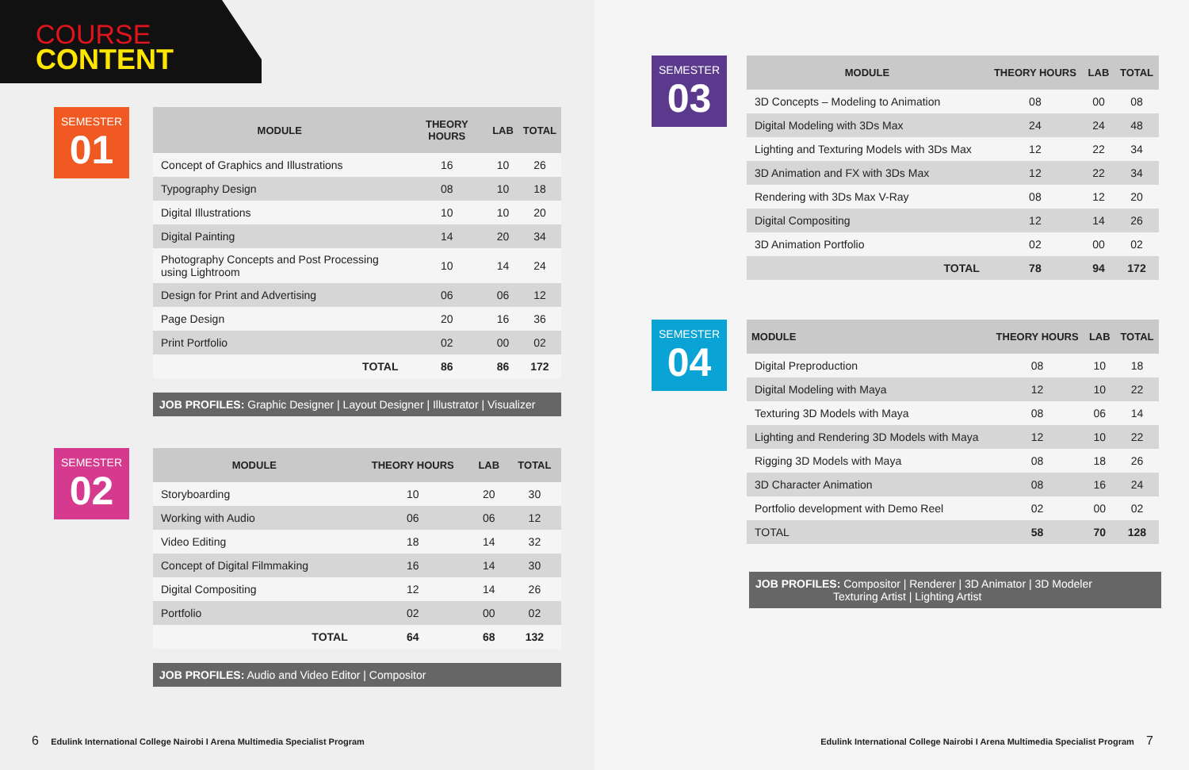COURSE
CONTENT
SEMESTER
01
| MODULE | THEORY HOURS | LAB | TOTAL |
| --- | --- | --- | --- |
| Concept of Graphics and Illustrations | 16 | 10 | 26 |
| Typography Design | 08 | 10 | 18 |
| Digital Illustrations | 10 | 10 | 20 |
| Digital Painting | 14 | 20 | 34 |
| Photography Concepts and Post Processing using Lightroom | 10 | 14 | 24 |
| Design for Print and Advertising | 06 | 06 | 12 |
| Page Design | 20 | 16 | 36 |
| Print Portfolio | 02 | 00 | 02 |
| TOTAL | 86 | 86 | 172 |
JOB PROFILES: Graphic Designer | Layout Designer | Illustrator | Visualizer
SEMESTER
02
| MODULE | THEORY HOURS | LAB | TOTAL |
| --- | --- | --- | --- |
| Storyboarding | 10 | 20 | 30 |
| Working with Audio | 06 | 06 | 12 |
| Video Editing | 18 | 14 | 32 |
| Concept of Digital Filmmaking | 16 | 14 | 30 |
| Digital Compositing | 12 | 14 | 26 |
| Portfolio | 02 | 00 | 02 |
| TOTAL | 64 | 68 | 132 |
JOB PROFILES: Audio and Video Editor | Compositor
6 Edulink International College Nairobi I Arena Multimedia Specialist Program
SEMESTER
03
| MODULE | THEORY HOURS | LAB | TOTAL |
| --- | --- | --- | --- |
| 3D Concepts – Modeling to Animation | 08 | 00 | 08 |
| Digital Modeling with 3Ds Max | 24 | 24 | 48 |
| Lighting and Texturing Models with 3Ds Max | 12 | 22 | 34 |
| 3D Animation and FX with 3Ds Max | 12 | 22 | 34 |
| Rendering with 3Ds Max V-Ray | 08 | 12 | 20 |
| Digital Compositing | 12 | 14 | 26 |
| 3D Animation Portfolio | 02 | 00 | 02 |
| TOTAL | 78 | 94 | 172 |
SEMESTER
04
| MODULE | THEORY HOURS | LAB | TOTAL |
| --- | --- | --- | --- |
| Digital Preproduction | 08 | 10 | 18 |
| Digital Modeling with Maya | 12 | 10 | 22 |
| Texturing 3D Models with Maya | 08 | 06 | 14 |
| Lighting and Rendering 3D Models with Maya | 12 | 10 | 22 |
| Rigging 3D Models with Maya | 08 | 18 | 26 |
| 3D Character Animation | 08 | 16 | 24 |
| Portfolio development with Demo Reel | 02 | 00 | 02 |
| TOTAL | 58 | 70 | 128 |
JOB PROFILES: Compositor | Renderer | 3D Animator | 3D Modeler
Texturing Artist | Lighting Artist
Edulink International College Nairobi I Arena Multimedia Specialist Program 7